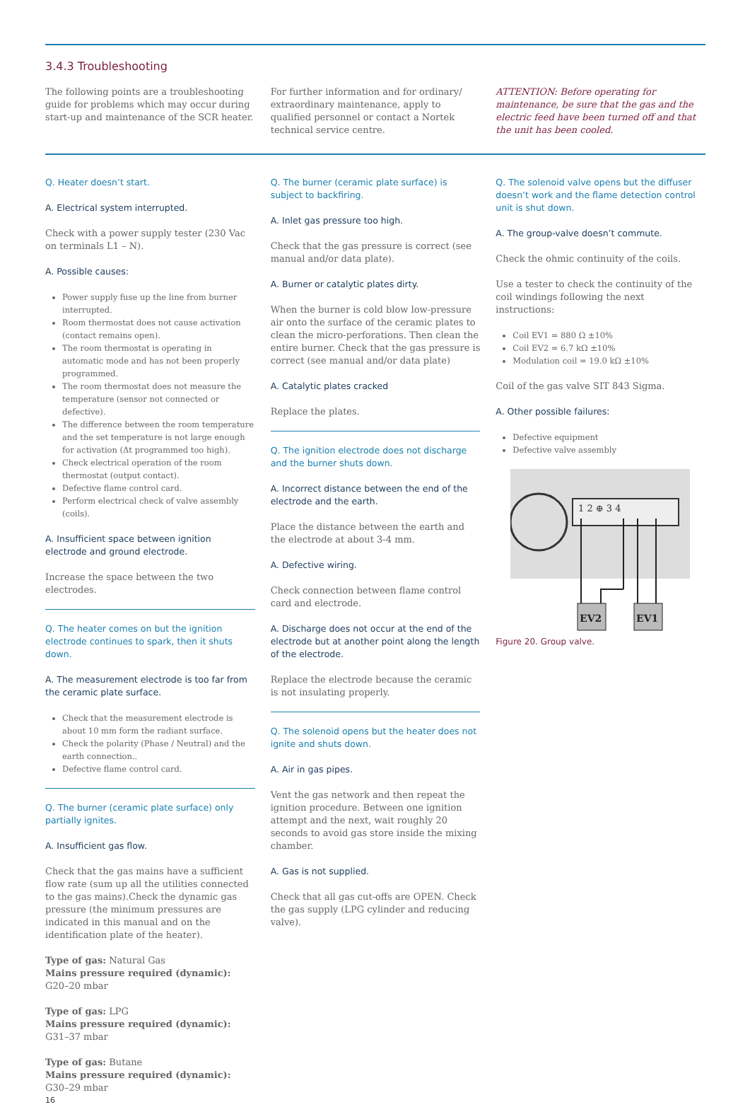3.4.3 Troubleshooting
The following points are a troubleshooting guide for problems which may occur during start-up and maintenance of the SCR heater.
For further information and for ordinary/ extraordinary maintenance, apply to qualified personnel or contact a Nortek technical service centre.
ATTENTION: Before operating for maintenance, be sure that the gas and the electric feed have been turned off and that the unit has been cooled.
Q. Heater doesn’t start.
A. Electrical system interrupted.
Check with a power supply tester (230 Vac on terminals L1 – N).
A. Possible causes:
Power supply fuse up the line from burner interrupted.
Room thermostat does not cause activation (contact remains open).
The room thermostat is operating in automatic mode and has not been properly programmed.
The room thermostat does not measure the temperature (sensor not connected or defective).
The difference between the room temperature and the set temperature is not large enough for activation (Δt programmed too high).
Check electrical operation of the room thermostat (output contact).
Defective flame control card.
Perform electrical check of valve assembly (coils).
A. Insufficient space between ignition electrode and ground electrode.
Increase the space between the two electrodes.
Q. The heater comes on but the ignition electrode continues to spark, then it shuts down.
A. The measurement electrode is too far from the ceramic plate surface.
Check that the measurement electrode is about 10 mm form the radiant surface.
Check the polarity (Phase / Neutral) and the earth connection..
Defective flame control card.
Q. The burner (ceramic plate surface) only partially ignites.
A. Insufficient gas flow.
Check that the gas mains have a sufficient flow rate (sum up all the utilities connected to the gas mains).Check the dynamic gas pressure (the minimum pressures are indicated in this manual and on the identification plate of the heater).
Type of gas: Natural Gas
Mains pressure required (dynamic): G20–20 mbar
Type of gas: LPG
Mains pressure required (dynamic): G31–37 mbar
Type of gas: Butane
Mains pressure required (dynamic): G30–29 mbar
16
Q. The burner (ceramic plate surface) is subject to backfiring.
A. Inlet gas pressure too high.
Check that the gas pressure is correct (see manual and/or data plate).
A. Burner or catalytic plates dirty.
When the burner is cold blow low-pressure air onto the surface of the ceramic plates to clean the micro-perforations. Then clean the entire burner. Check that the gas pressure is correct (see manual and/or data plate)
A. Catalytic plates cracked
Replace the plates.
Q. The ignition electrode does not discharge and the burner shuts down.
A. Incorrect distance between the end of the electrode and the earth.
Place the distance between the earth and the electrode at about 3-4 mm.
A. Defective wiring.
Check connection between flame control card and electrode.
A. Discharge does not occur at the end of the electrode but at another point along the length of the electrode.
Replace the electrode because the ceramic is not insulating properly.
Q. The solenoid opens but the heater does not ignite and shuts down.
A. Air in gas pipes.
Vent the gas network and then repeat the ignition procedure. Between one ignition attempt and the next, wait roughly 20 seconds to avoid gas store inside the mixing chamber.
A. Gas is not supplied.
Check that all gas cut-offs are OPEN. Check the gas supply (LPG cylinder and reducing valve).
Q. The solenoid valve opens but the diffuser doesn’t work and the flame detection control unit is shut down.
A. The group-valve doesn’t commute.
Check the ohmic continuity of the coils.
Use a tester to check the continuity of the coil windings following the next instructions:
Coil EV1 = 880 Ω ±10%
Coil EV2 = 6.7 kΩ ±10%
Modulation coil = 19.0 kΩ ±10%
Coil of the gas valve SIT 843 Sigma.
A. Other possible failures:
Defective equipment
Defective valve assembly
1 2 ⊕ 3 4
EV2
EV1
Figure 20. Group valve.